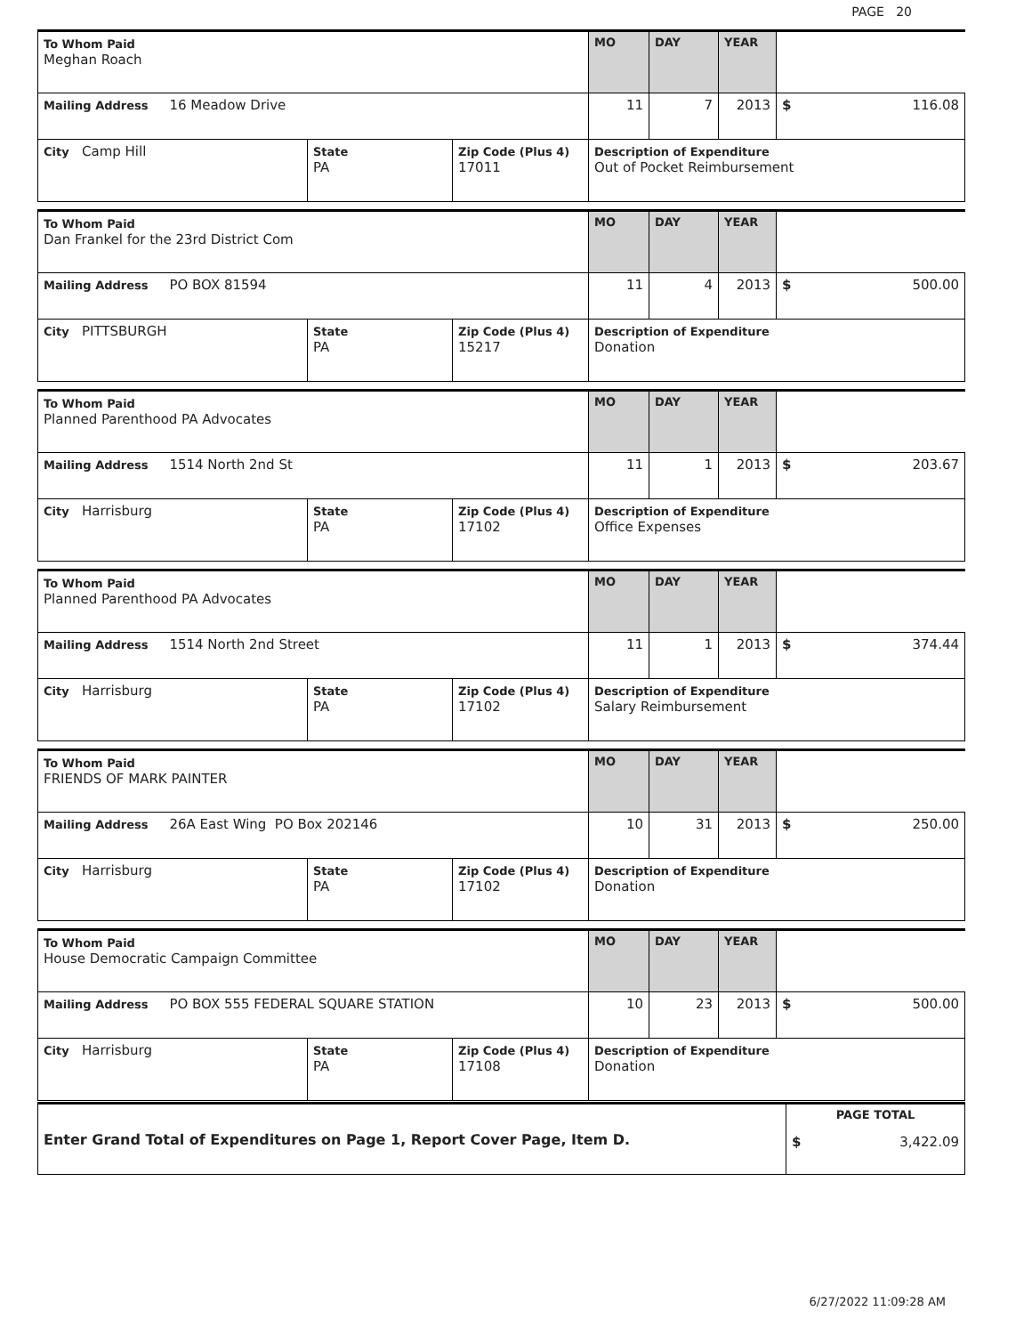PAGE 20
| To Whom Paid Meghan Roach | | | MO | DAY | YEAR | |
| Mailing Address 16 Meadow Drive | | | 11 | 7 | 2013 | $ 116.08 |
| City Camp Hill | State PA | Zip Code (Plus 4) 17011 | Description of Expenditure Out of Pocket Reimbursement | | | |
| To Whom Paid Dan Frankel for the 23rd District Com | | | MO | DAY | YEAR | |
| Mailing Address PO BOX 81594 | | | 11 | 4 | 2013 | $ 500.00 |
| City PITTSBURGH | State PA | Zip Code (Plus 4) 15217 | Description of Expenditure Donation | | | |
| To Whom Paid Planned Parenthood PA Advocates | | | MO | DAY | YEAR | |
| Mailing Address 1514 North 2nd St | | | 11 | 1 | 2013 | $ 203.67 |
| City Harrisburg | State PA | Zip Code (Plus 4) 17102 | Description of Expenditure Office Expenses | | | |
| To Whom Paid Planned Parenthood PA Advocates | | | MO | DAY | YEAR | |
| Mailing Address 1514 North 2nd Street | | | 11 | 1 | 2013 | $ 374.44 |
| City Harrisburg | State PA | Zip Code (Plus 4) 17102 | Description of Expenditure Salary Reimbursement | | | |
| To Whom Paid FRIENDS OF MARK PAINTER | | | MO | DAY | YEAR | |
| Mailing Address 26A East Wing PO Box 202146 | | | 10 | 31 | 2013 | $ 250.00 |
| City Harrisburg | State PA | Zip Code (Plus 4) 17102 | Description of Expenditure Donation | | | |
| To Whom Paid House Democratic Campaign Committee | | | MO | DAY | YEAR | |
| Mailing Address PO BOX 555 FEDERAL SQUARE STATION | | | 10 | 23 | 2013 | $ 500.00 |
| City Harrisburg | State PA | Zip Code (Plus 4) 17108 | Description of Expenditure Donation | | | |
| Enter Grand Total of Expenditures on Page 1, Report Cover Page, Item D. | PAGE TOTAL $ 3,422.09 |
6/27/2022 11:09:28 AM